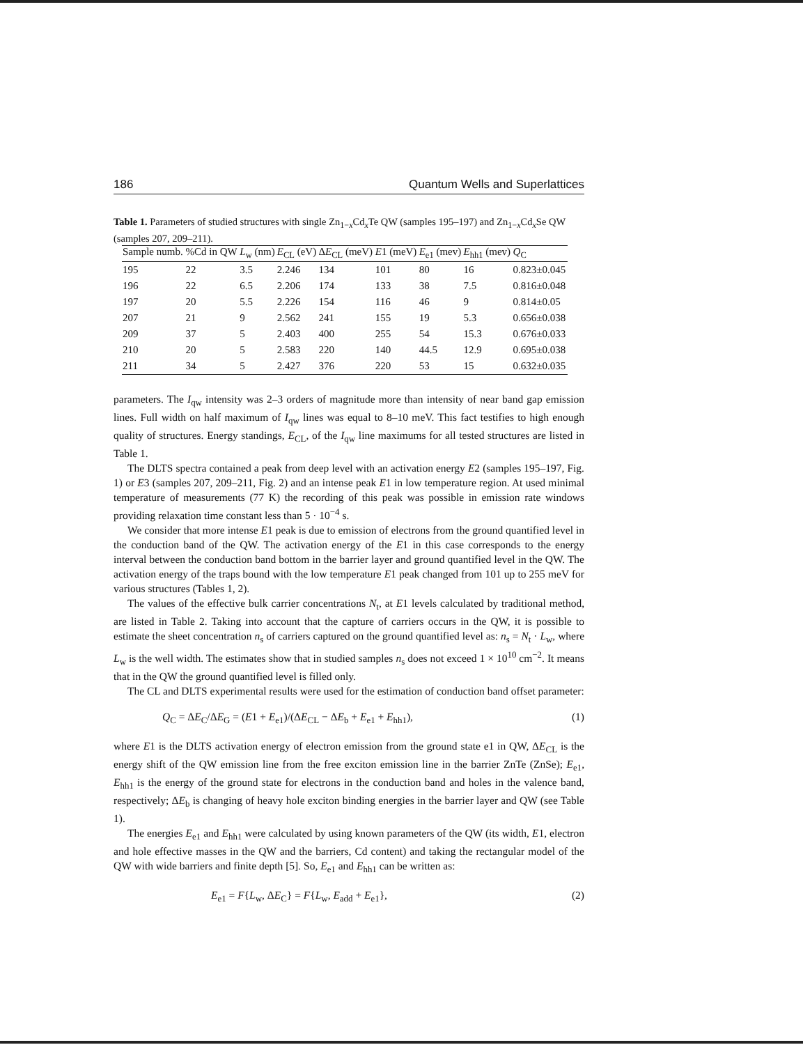186 Quantum Wells and Superlattices
Table 1. Parameters of studied structures with single Zn<sub>1−x</sub>Cd<sub>x</sub>Te QW (samples 195–197) and Zn<sub>1−x</sub>Cd<sub>x</sub>Se QW (samples 207, 209–211).
| Sample numb. | %Cd in QW | L<sub>w</sub> (nm) | E<sub>CL</sub> (eV) | Δ E<sub>CL</sub> (meV) | E 1 (meV) | E<sub>e1</sub> (mev) | E<sub>hh1</sub> (mev) | Q<sub>C</sub> |
| --- | --- | --- | --- | --- | --- | --- | --- | --- |
| 195 | 22 | 3.5 | 2.246 | 134 | 101 | 80 | 16 | 0.823±0.045 |
| 196 | 22 | 6.5 | 2.206 | 174 | 133 | 38 | 7.5 | 0.816±0.048 |
| 197 | 20 | 5.5 | 2.226 | 154 | 116 | 46 | 9 | 0.814±0.05 |
| 207 | 21 | 9 | 2.562 | 241 | 155 | 19 | 5.3 | 0.656±0.038 |
| 209 | 37 | 5 | 2.403 | 400 | 255 | 54 | 15.3 | 0.676±0.033 |
| 210 | 20 | 5 | 2.583 | 220 | 140 | 44.5 | 12.9 | 0.695±0.038 |
| 211 | 34 | 5 | 2.427 | 376 | 220 | 53 | 15 | 0.632±0.035 |
parameters. The I<sub>qw</sub> intensity was 2–3 orders of magnitude more than intensity of near band gap emission lines. Full width on half maximum of I<sub>qw</sub> lines was equal to 8–10 meV. This fact testifies to high enough quality of structures. Energy standings, E<sub>CL</sub>, of the I<sub>qw</sub> line maximums for all tested structures are listed in Table 1.
The DLTS spectra contained a peak from deep level with an activation energy E2 (samples 195–197, Fig. 1) or E3 (samples 207, 209–211, Fig. 2) and an intense peak E1 in low temperature region. At used minimal temperature of measurements (77 K) the recording of this peak was possible in emission rate windows providing relaxation time constant less than 5 · 10<sup>−4</sup> s.
We consider that more intense E1 peak is due to emission of electrons from the ground quantified level in the conduction band of the QW. The activation energy of the E1 in this case corresponds to the energy interval between the conduction band bottom in the barrier layer and ground quantified level in the QW. The activation energy of the traps bound with the low temperature E1 peak changed from 101 up to 255 meV for various structures (Tables 1, 2).
The values of the effective bulk carrier concentrations N<sub>t</sub>, at E1 levels calculated by traditional method, are listed in Table 2. Taking into account that the capture of carriers occurs in the QW, it is possible to estimate the sheet concentration n<sub>s</sub> of carriers captured on the ground quantified level as: n<sub>s</sub> = N<sub>t</sub> · L<sub>w</sub>, where L<sub>w</sub> is the well width. The estimates show that in studied samples n<sub>s</sub> does not exceed 1 × 10<sup>10</sup> cm<sup>−2</sup>. It means that in the QW the ground quantified level is filled only.
The CL and DLTS experimental results were used for the estimation of conduction band offset parameter:
Q<sub>C</sub> = ΔE<sub>C</sub>/ΔE<sub>G</sub> = (E1 + E<sub>e1</sub>)/(ΔE<sub>CL</sub> − ΔE<sub>b</sub> + E<sub>e1</sub> + E<sub>hh1</sub>), (1)
where E1 is the DLTS activation energy of electron emission from the ground state e1 in QW, ΔE<sub>CL</sub> is the energy shift of the QW emission line from the free exciton emission line in the barrier ZnTe (ZnSe); E<sub>e1</sub>, E<sub>hh1</sub> is the energy of the ground state for electrons in the conduction band and holes in the valence band, respectively; ΔE<sub>b</sub> is changing of heavy hole exciton binding energies in the barrier layer and QW (see Table 1).
The energies E<sub>e1</sub> and E<sub>hh1</sub> were calculated by using known parameters of the QW (its width, E1, electron and hole effective masses in the QW and the barriers, Cd content) and taking the rectangular model of the QW with wide barriers and finite depth [5]. So, E<sub>e1</sub> and E<sub>hh1</sub> can be written as:
E<sub>e1</sub> = F{L<sub>w</sub>, ΔE<sub>C</sub>} = F{L<sub>w</sub>, E<sub>add</sub> + E<sub>e1</sub>}, (2)